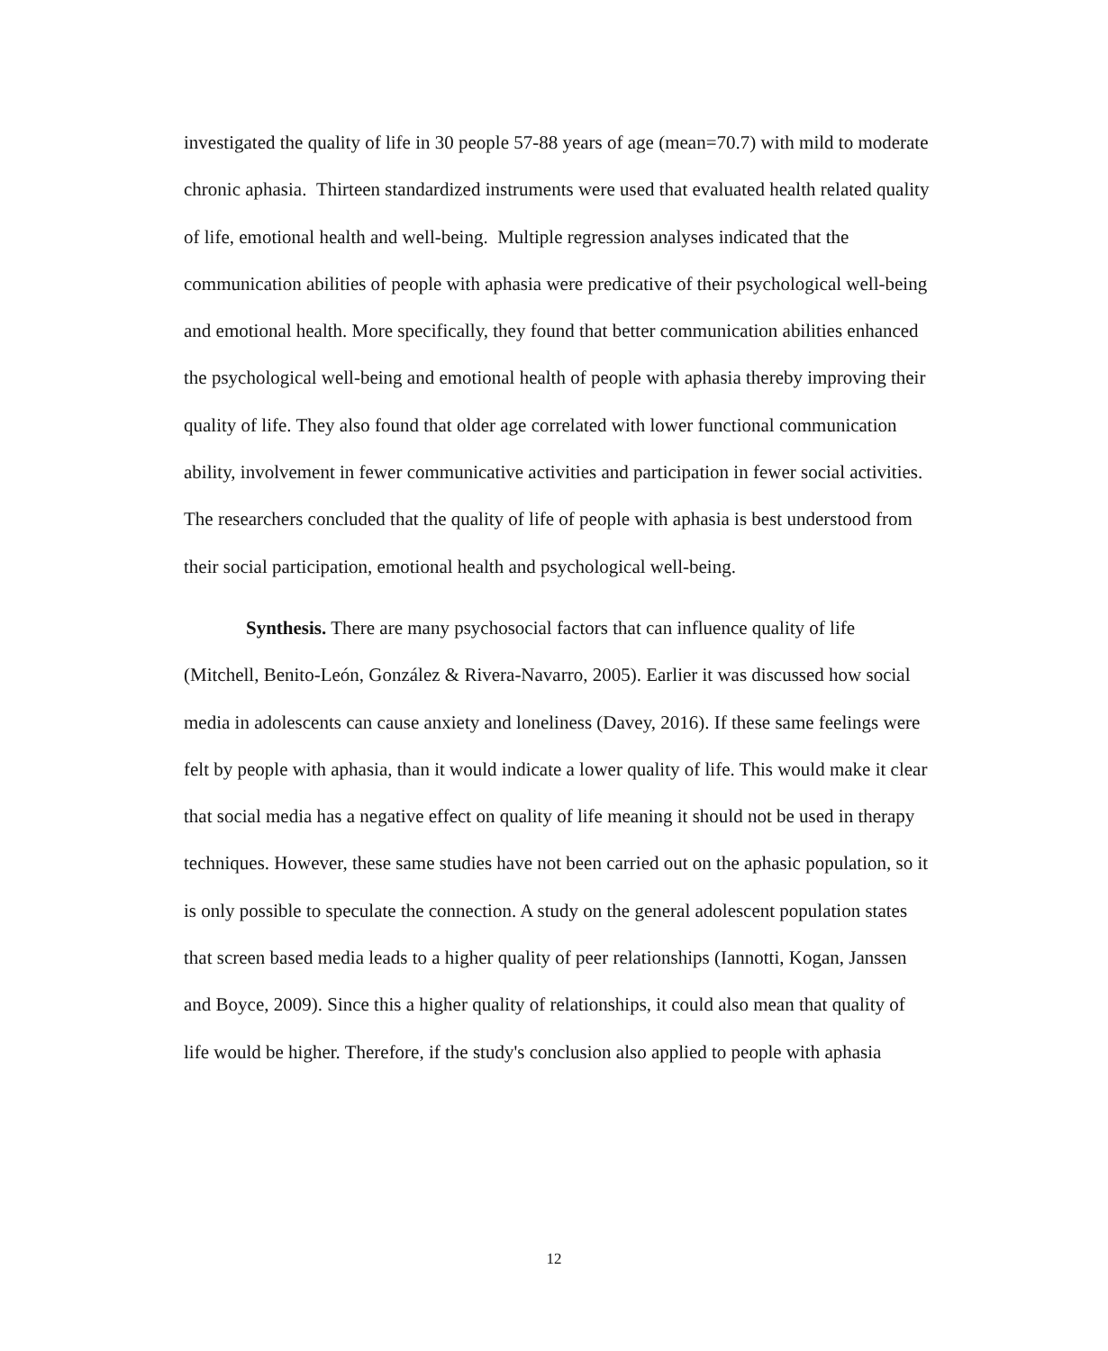investigated the quality of life in 30 people 57-88 years of age (mean=70.7) with mild to moderate chronic aphasia. Thirteen standardized instruments were used that evaluated health related quality of life, emotional health and well-being. Multiple regression analyses indicated that the communication abilities of people with aphasia were predicative of their psychological well-being and emotional health. More specifically, they found that better communication abilities enhanced the psychological well-being and emotional health of people with aphasia thereby improving their quality of life. They also found that older age correlated with lower functional communication ability, involvement in fewer communicative activities and participation in fewer social activities. The researchers concluded that the quality of life of people with aphasia is best understood from their social participation, emotional health and psychological well-being.
Synthesis. There are many psychosocial factors that can influence quality of life (Mitchell, Benito-León, González & Rivera-Navarro, 2005). Earlier it was discussed how social media in adolescents can cause anxiety and loneliness (Davey, 2016). If these same feelings were felt by people with aphasia, than it would indicate a lower quality of life. This would make it clear that social media has a negative effect on quality of life meaning it should not be used in therapy techniques. However, these same studies have not been carried out on the aphasic population, so it is only possible to speculate the connection. A study on the general adolescent population states that screen based media leads to a higher quality of peer relationships (Iannotti, Kogan, Janssen and Boyce, 2009). Since this a higher quality of relationships, it could also mean that quality of life would be higher. Therefore, if the study's conclusion also applied to people with aphasia
12